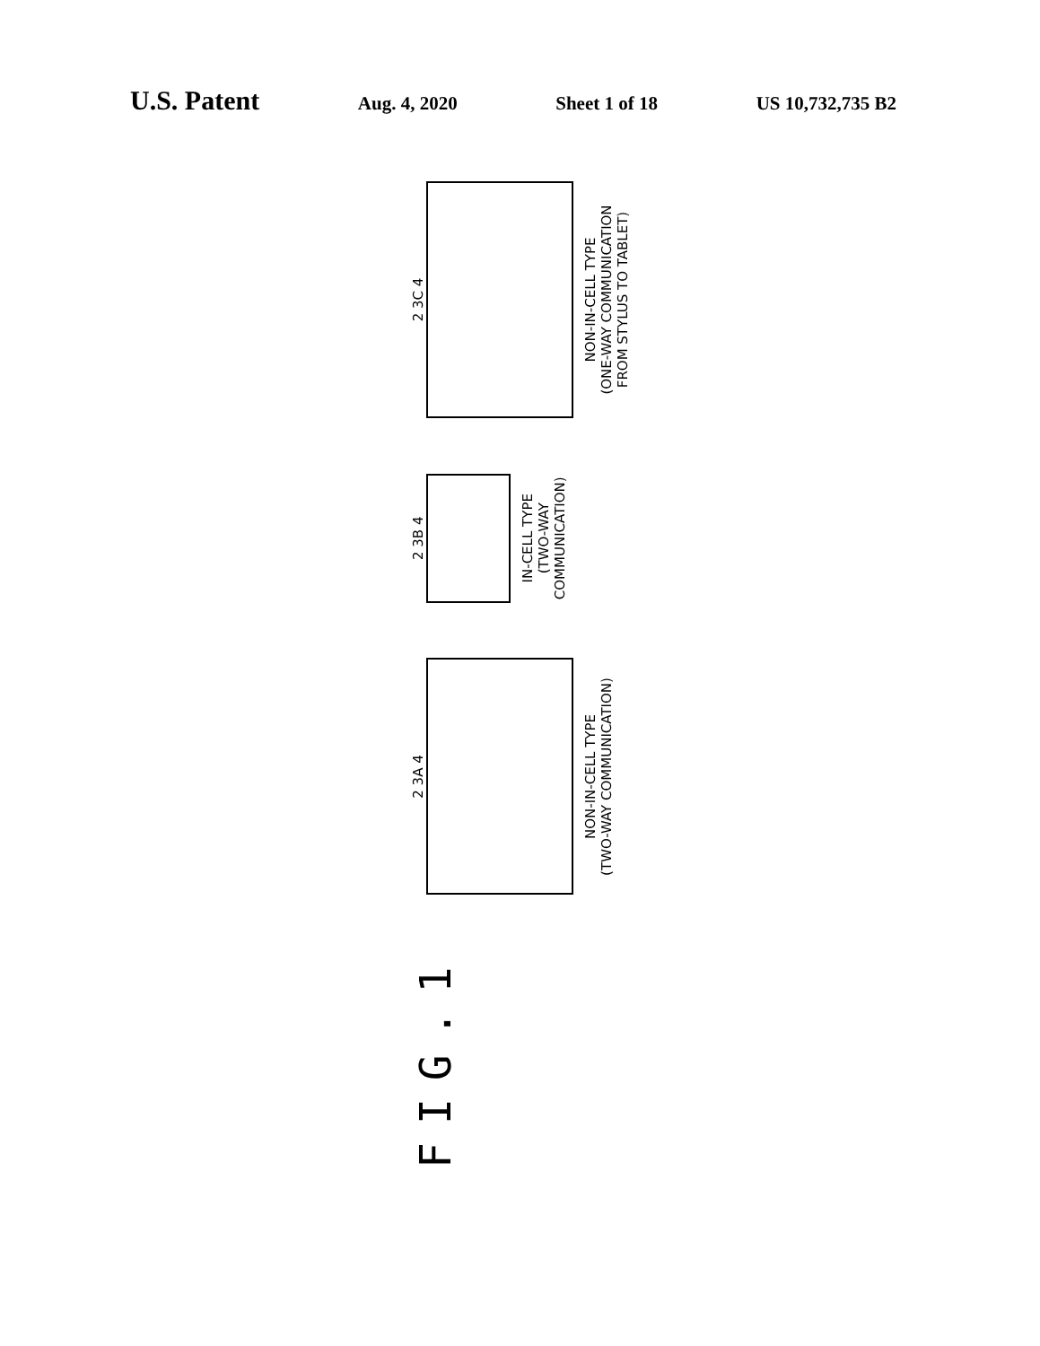U.S. Patent Aug. 4, 2020 Sheet 1 of 18 US 10,732,735 B2
FIG.1
2 3A 4
NON-IN-CELL TYPE
(TWO-WAY COMMUNICATION)
2 3B 4
IN-CELL TYPE
(TWO-WAY COMMUNICATION)
2 3C 4
NON-IN-CELL TYPE
(ONE-WAY COMMUNICATION
FROM STYLUS TO TABLET)